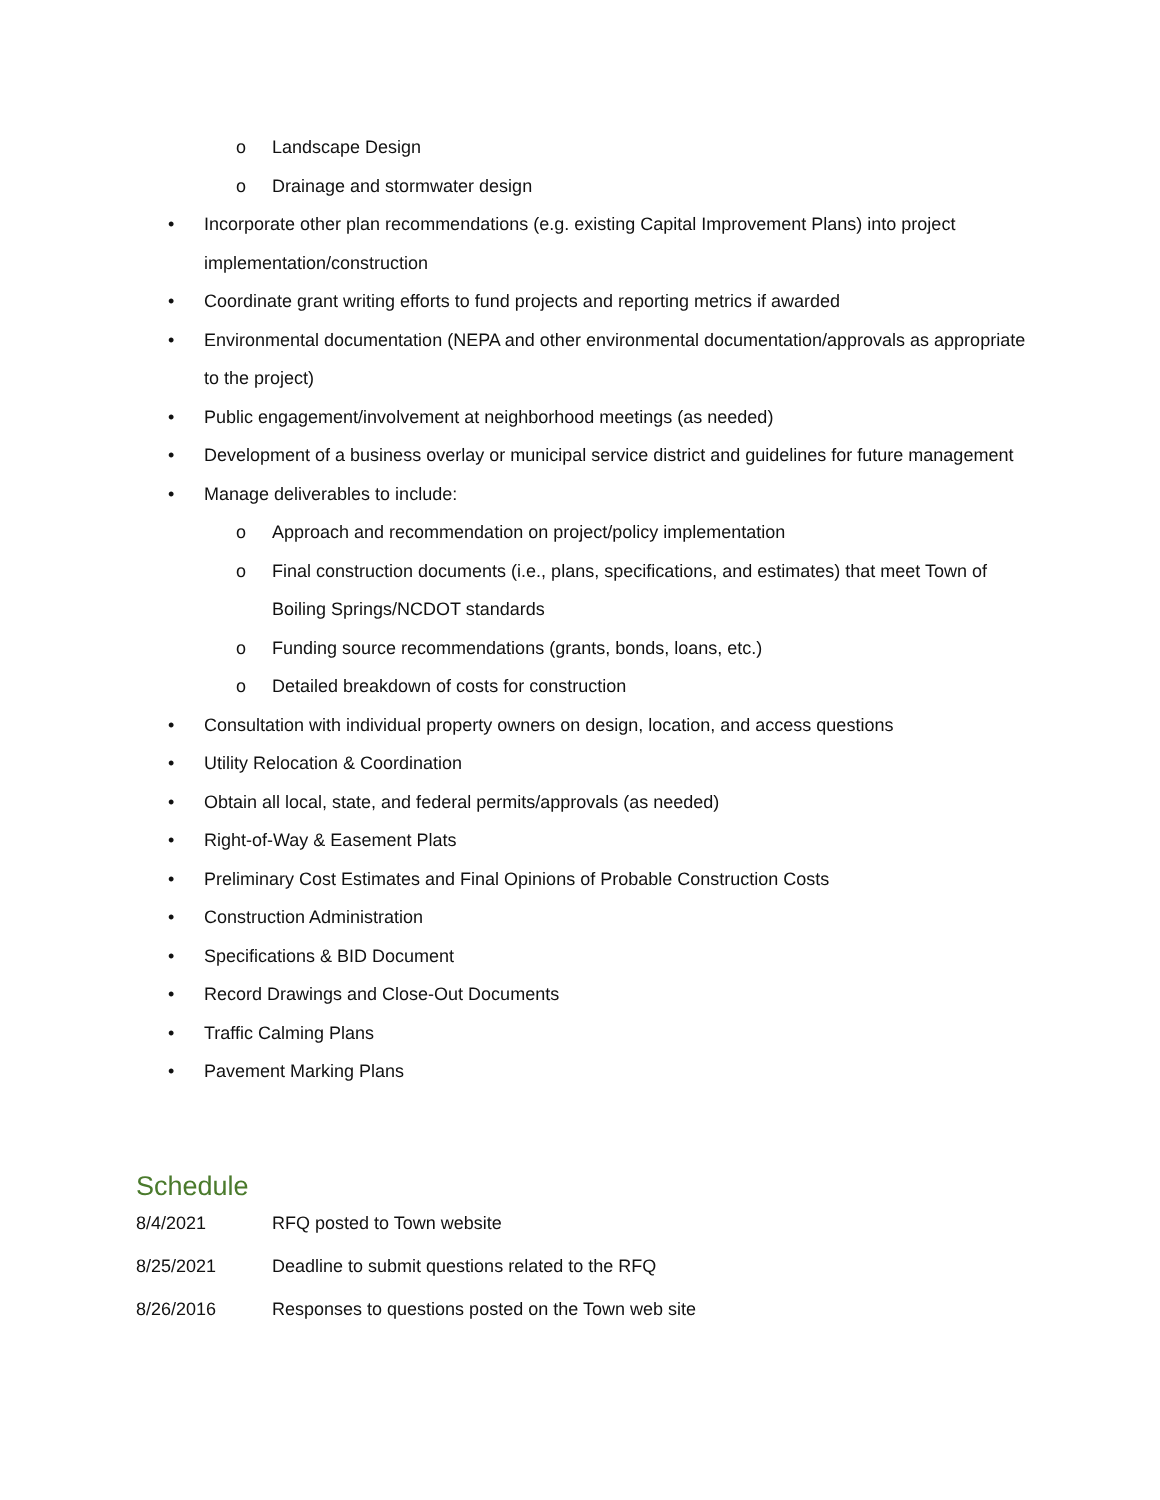o Landscape Design
o Drainage and stormwater design
• Incorporate other plan recommendations (e.g. existing Capital Improvement Plans) into project implementation/construction
• Coordinate grant writing efforts to fund projects and reporting metrics if awarded
• Environmental documentation (NEPA and other environmental documentation/approvals as appropriate to the project)
• Public engagement/involvement at neighborhood meetings (as needed)
• Development of a business overlay or municipal service district and guidelines for future management
• Manage deliverables to include:
o Approach and recommendation on project/policy implementation
o Final construction documents (i.e., plans, specifications, and estimates) that meet Town of Boiling Springs/NCDOT standards
o Funding source recommendations (grants, bonds, loans, etc.)
o Detailed breakdown of costs for construction
• Consultation with individual property owners on design, location, and access questions
• Utility Relocation & Coordination
• Obtain all local, state, and federal permits/approvals (as needed)
• Right-of-Way & Easement Plats
• Preliminary Cost Estimates and Final Opinions of Probable Construction Costs
• Construction Administration
• Specifications & BID Document
• Record Drawings and Close-Out Documents
• Traffic Calming Plans
• Pavement Marking Plans
Schedule
8/4/2021 RFQ posted to Town website
8/25/2021 Deadline to submit questions related to the RFQ
8/26/2016 Responses to questions posted on the Town web site